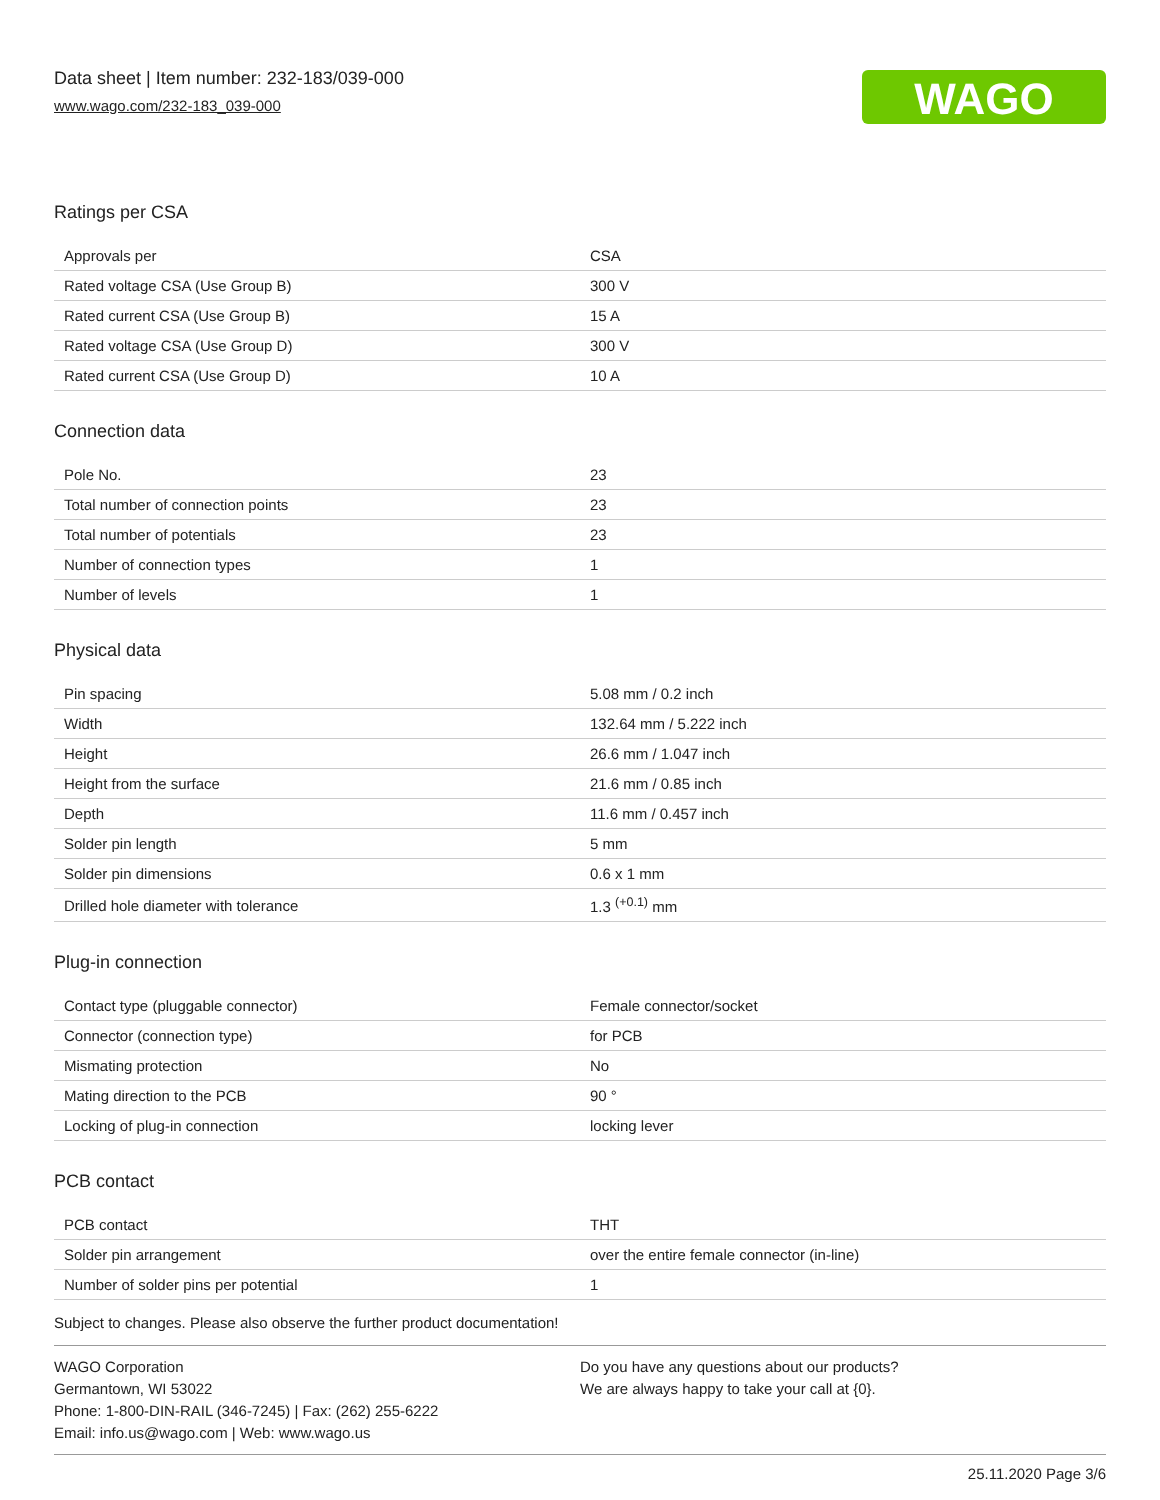Data sheet | Item number: 232-183/039-000
www.wago.com/232-183_039-000
WAGO
Ratings per CSA
| Approvals per | CSA |
| Rated voltage CSA (Use Group B) | 300 V |
| Rated current CSA (Use Group B) | 15 A |
| Rated voltage CSA (Use Group D) | 300 V |
| Rated current CSA (Use Group D) | 10 A |
Connection data
| Pole No. | 23 |
| Total number of connection points | 23 |
| Total number of potentials | 23 |
| Number of connection types | 1 |
| Number of levels | 1 |
Physical data
| Pin spacing | 5.08 mm / 0.2 inch |
| Width | 132.64 mm / 5.222 inch |
| Height | 26.6 mm / 1.047 inch |
| Height from the surface | 21.6 mm / 0.85 inch |
| Depth | 11.6 mm / 0.457 inch |
| Solder pin length | 5 mm |
| Solder pin dimensions | 0.6 x 1 mm |
| Drilled hole diameter with tolerance | 1.3 <sup>(+0.1)</sup> mm |
Plug-in connection
| Contact type (pluggable connector) | Female connector/socket |
| Connector (connection type) | for PCB |
| Mismating protection | No |
| Mating direction to the PCB | 90 ° |
| Locking of plug-in connection | locking lever |
PCB contact
| PCB contact | THT |
| Solder pin arrangement | over the entire female connector (in-line) |
| Number of solder pins per potential | 1 |
Subject to changes. Please also observe the further product documentation!
WAGO Corporation
Germantown, WI 53022
Phone: 1-800-DIN-RAIL (346-7245) | Fax: (262) 255-6222
Email: info.us@wago.com | Web: www.wago.us
Do you have any questions about our products?
We are always happy to take your call at {0}.
25.11.2020 Page 3/6